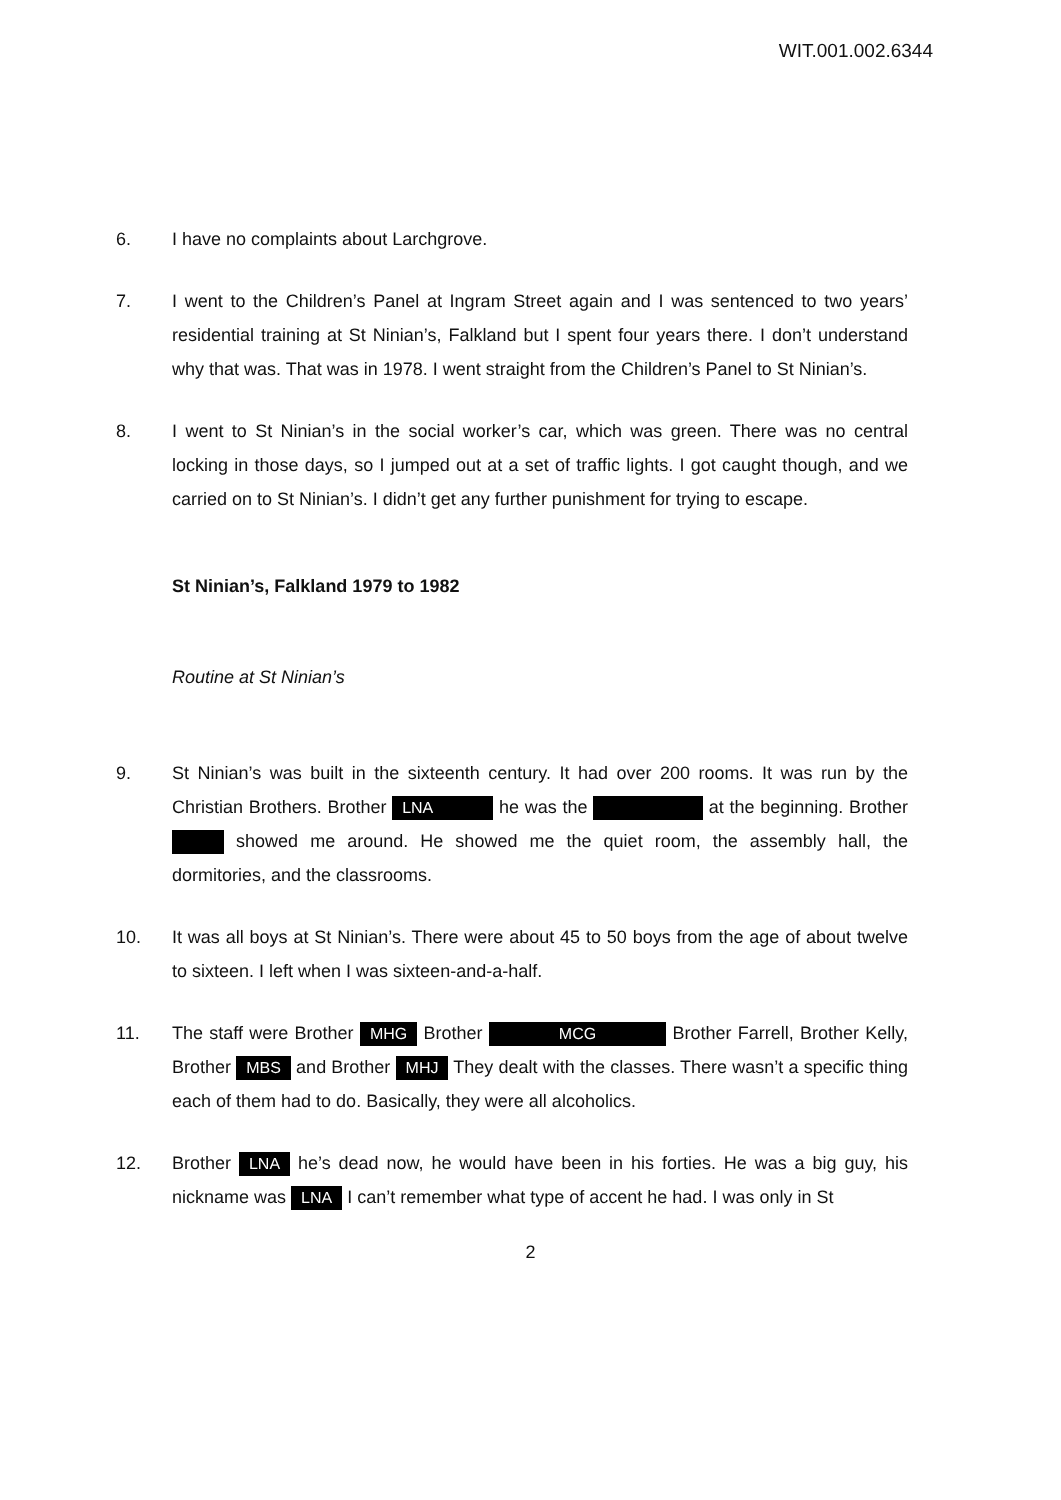WIT.001.002.6344
6. I have no complaints about Larchgrove.
7. I went to the Children’s Panel at Ingram Street again and I was sentenced to two years’ residential training at St Ninian’s, Falkland but I spent four years there. I don’t understand why that was. That was in 1978. I went straight from the Children’s Panel to St Ninian’s.
8. I went to St Ninian’s in the social worker’s car, which was green. There was no central locking in those days, so I jumped out at a set of traffic lights. I got caught though, and we carried on to St Ninian’s. I didn’t get any further punishment for trying to escape.
St Ninian’s, Falkland 1979 to 1982
Routine at St Ninian’s
9. St Ninian’s was built in the sixteenth century. It had over 200 rooms. It was run by the Christian Brothers. Brother LNA he was the at the beginning. Brother showed me around. He showed me the quiet room, the assembly hall, the dormitories, and the classrooms.
10. It was all boys at St Ninian’s. There were about 45 to 50 boys from the age of about twelve to sixteen. I left when I was sixteen-and-a-half.
11. The staff were Brother MHG Brother MCG Brother Farrell, Brother Kelly, Brother MBS and Brother MHJ They dealt with the classes. There wasn’t a specific thing each of them had to do. Basically, they were all alcoholics.
12. Brother LNA he’s dead now, he would have been in his forties. He was a big guy, his nickname was LNA I can’t remember what type of accent he had. I was only in St
2